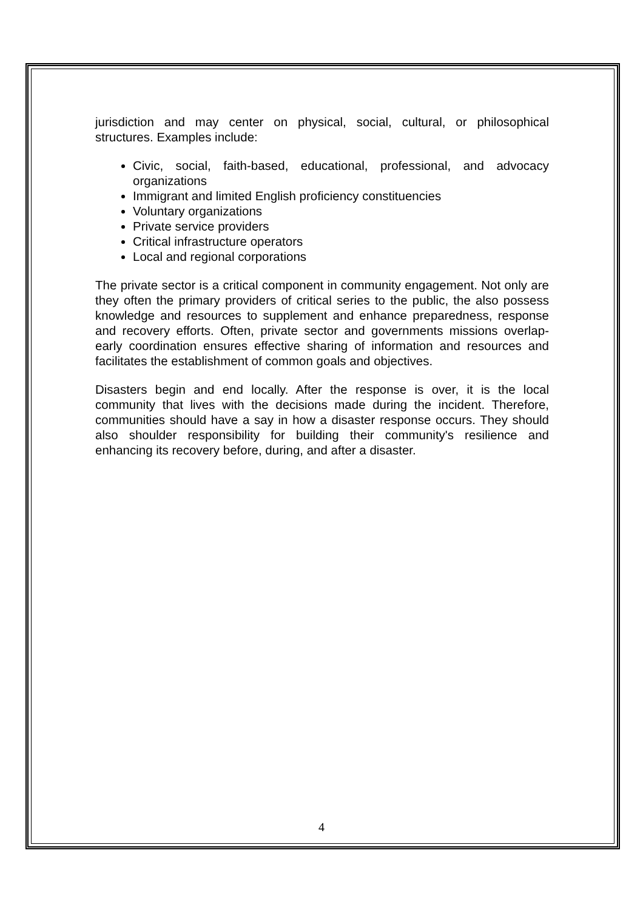jurisdiction and may center on physical, social, cultural, or philosophical structures. Examples include:
Civic, social, faith-based, educational, professional, and advocacy organizations
Immigrant and limited English proficiency constituencies
Voluntary organizations
Private service providers
Critical infrastructure operators
Local and regional corporations
The private sector is a critical component in community engagement. Not only are they often the primary providers of critical series to the public, the also possess knowledge and resources to supplement and enhance preparedness, response and recovery efforts. Often, private sector and governments missions overlap- early coordination ensures effective sharing of information and resources and facilitates the establishment of common goals and objectives.
Disasters begin and end locally. After the response is over, it is the local community that lives with the decisions made during the incident. Therefore, communities should have a say in how a disaster response occurs. They should also shoulder responsibility for building their community's resilience and enhancing its recovery before, during, and after a disaster.
4